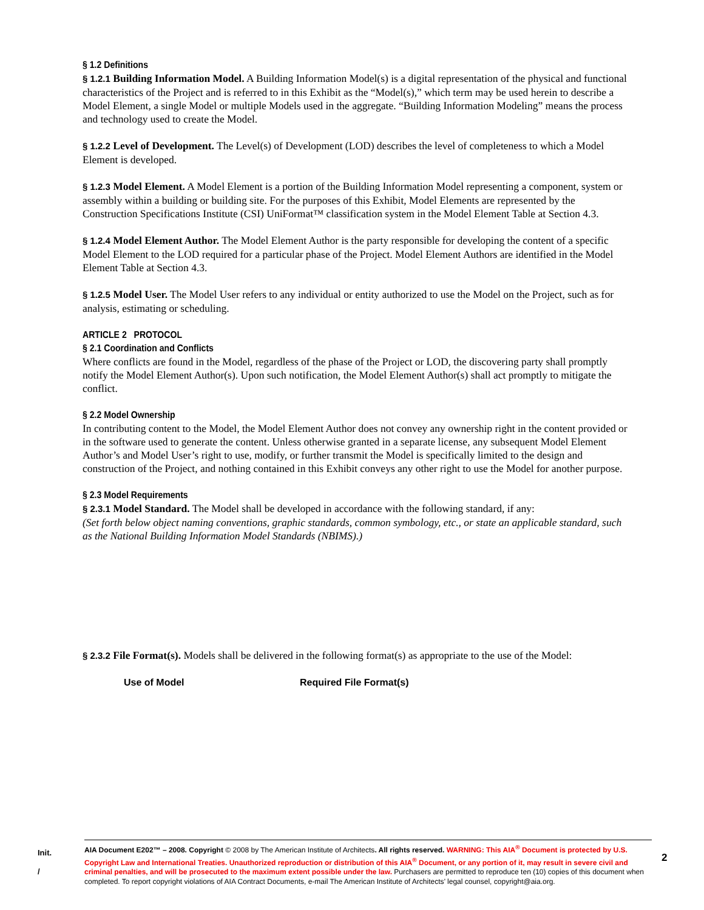§ 1.2 Definitions
§ 1.2.1 Building Information Model. A Building Information Model(s) is a digital representation of the physical and functional characteristics of the Project and is referred to in this Exhibit as the “Model(s),” which term may be used herein to describe a Model Element, a single Model or multiple Models used in the aggregate. “Building Information Modeling” means the process and technology used to create the Model.
§ 1.2.2 Level of Development. The Level(s) of Development (LOD) describes the level of completeness to which a Model Element is developed.
§ 1.2.3 Model Element. A Model Element is a portion of the Building Information Model representing a component, system or assembly within a building or building site. For the purposes of this Exhibit, Model Elements are represented by the Construction Specifications Institute (CSI) UniFormat™ classification system in the Model Element Table at Section 4.3.
§ 1.2.4 Model Element Author. The Model Element Author is the party responsible for developing the content of a specific Model Element to the LOD required for a particular phase of the Project. Model Element Authors are identified in the Model Element Table at Section 4.3.
§ 1.2.5 Model User. The Model User refers to any individual or entity authorized to use the Model on the Project, such as for analysis, estimating or scheduling.
ARTICLE 2 PROTOCOL
§ 2.1 Coordination and Conflicts
Where conflicts are found in the Model, regardless of the phase of the Project or LOD, the discovering party shall promptly notify the Model Element Author(s). Upon such notification, the Model Element Author(s) shall act promptly to mitigate the conflict.
§ 2.2 Model Ownership
In contributing content to the Model, the Model Element Author does not convey any ownership right in the content provided or in the software used to generate the content. Unless otherwise granted in a separate license, any subsequent Model Element Author’s and Model User’s right to use, modify, or further transmit the Model is specifically limited to the design and construction of the Project, and nothing contained in this Exhibit conveys any other right to use the Model for another purpose.
§ 2.3 Model Requirements
§ 2.3.1 Model Standard. The Model shall be developed in accordance with the following standard, if any:
(Set forth below object naming conventions, graphic standards, common symbology, etc., or state an applicable standard, such as the National Building Information Model Standards (NBIMS).)
§ 2.3.2 File Format(s). Models shall be delivered in the following format(s) as appropriate to the use of the Model:
Use of Model Required File Format(s)
Init.
/
AIA Document E202™ – 2008. Copyright © 2008 by The American Institute of Architects. All rights reserved. WARNING: This AIA<sup>®</sup> Document is protected by U.S. Copyright Law and International Treaties. Unauthorized reproduction or distribution of this AIA<sup>®</sup> Document, or any portion of it, may result in severe civil and criminal penalties, and will be prosecuted to the maximum extent possible under the law. Purchasers are permitted to reproduce ten (10) copies of this document when completed. To report copyright violations of AIA Contract Documents, e-mail The American Institute of Architects’ legal counsel, copyright@aia.org.
2